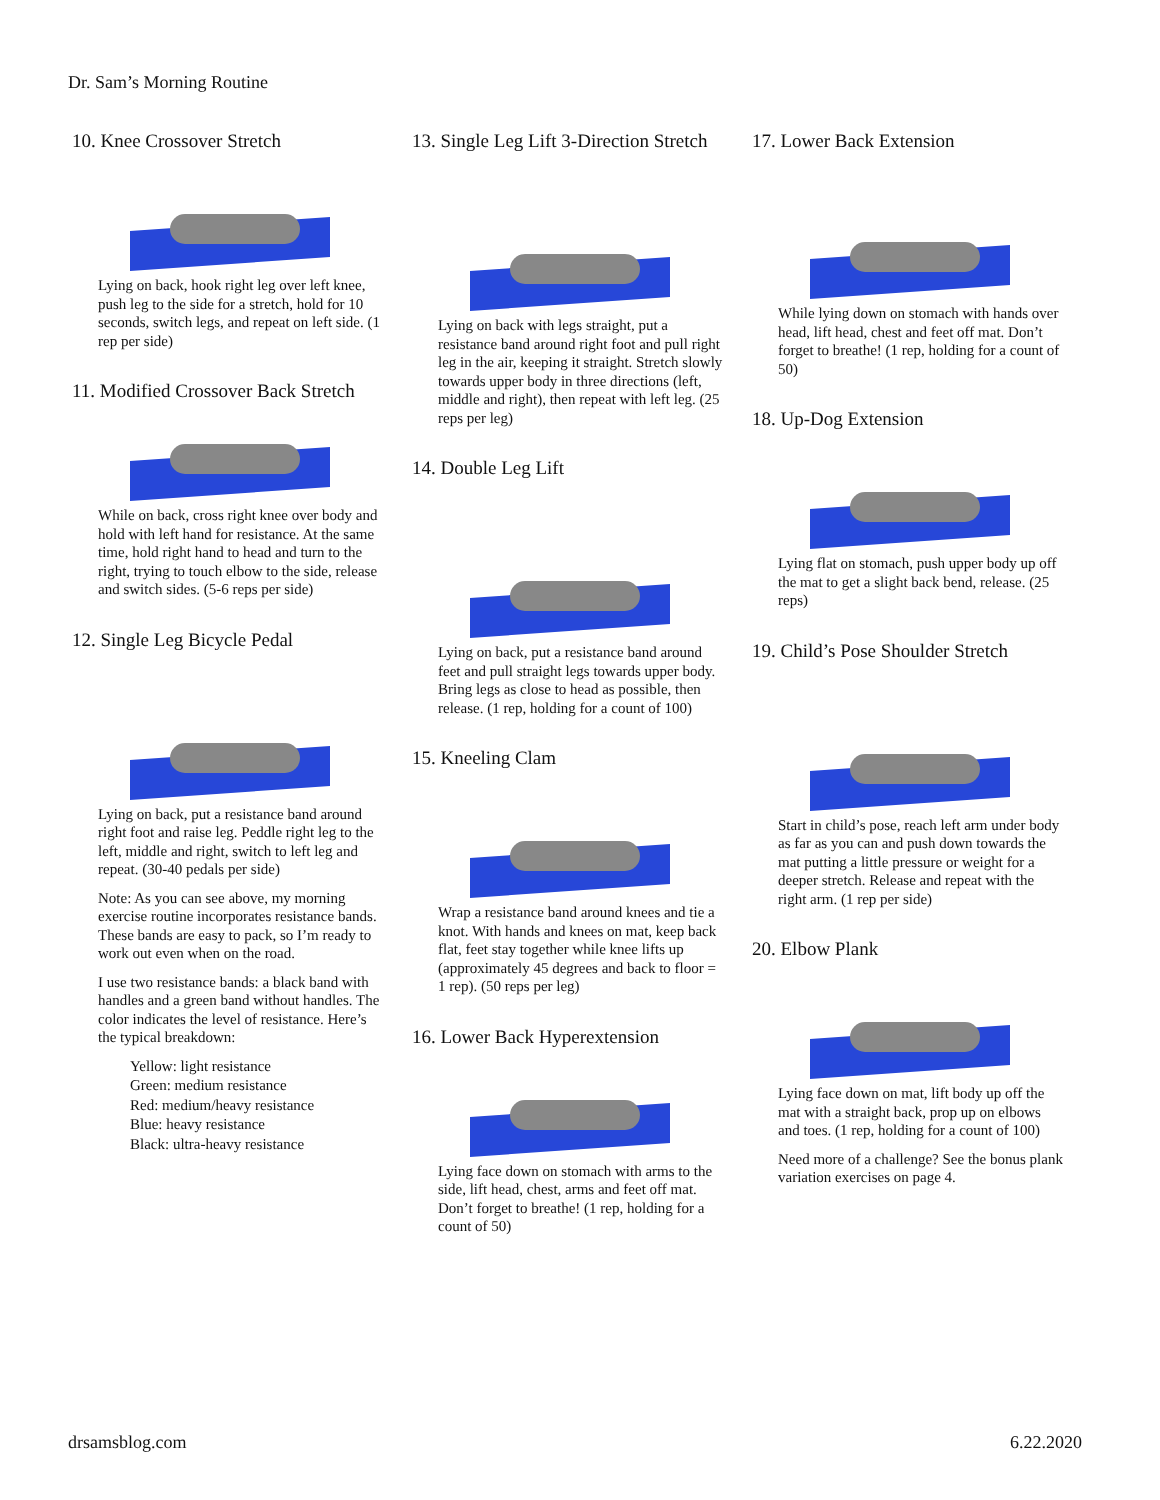Dr. Sam’s Morning Routine
10. Knee Crossover Stretch
Lying on back, hook right leg over left knee, push leg to the side for a stretch, hold for 10 seconds, switch legs, and repeat on left side. (1 rep per side)
11. Modified Crossover Back Stretch
While on back, cross right knee over body and hold with left hand for resistance. At the same time, hold right hand to head and turn to the right, trying to touch elbow to the side, release and switch sides. (5-6 reps per side)
12. Single Leg Bicycle Pedal
Lying on back, put a resistance band around right foot and raise leg. Peddle right leg to the left, middle and right, switch to left leg and repeat. (30-40 pedals per side)
Note: As you can see above, my morning exercise routine incorporates resistance bands. These bands are easy to pack, so I’m ready to work out even when on the road.
I use two resistance bands: a black band with handles and a green band without handles. The color indicates the level of resistance. Here’s the typical breakdown:
Yellow: light resistance
Green: medium resistance
Red: medium/heavy resistance
Blue: heavy resistance
Black: ultra-heavy resistance
13. Single Leg Lift 3-Direction Stretch
Lying on back with legs straight, put a resistance band around right foot and pull right leg in the air, keeping it straight. Stretch slowly towards upper body in three directions (left, middle and right), then repeat with left leg. (25 reps per leg)
14. Double Leg Lift
Lying on back, put a resistance band around feet and pull straight legs towards upper body. Bring legs as close to head as possible, then release. (1 rep, holding for a count of 100)
15. Kneeling Clam
Wrap a resistance band around knees and tie a knot. With hands and knees on mat, keep back flat, feet stay together while knee lifts up (approximately 45 degrees and back to floor = 1 rep). (50 reps per leg)
16. Lower Back Hyperextension
Lying face down on stomach with arms to the side, lift head, chest, arms and feet off mat. Don’t forget to breathe! (1 rep, holding for a count of 50)
17. Lower Back Extension
While lying down on stomach with hands over head, lift head, chest and feet off mat. Don’t forget to breathe! (1 rep, holding for a count of 50)
18. Up-Dog Extension
Lying flat on stomach, push upper body up off the mat to get a slight back bend, release. (25 reps)
19. Child’s Pose Shoulder Stretch
Start in child’s pose, reach left arm under body as far as you can and push down towards the mat putting a little pressure or weight for a deeper stretch. Release and repeat with the right arm. (1 rep per side)
20. Elbow Plank
Lying face down on mat, lift body up off the mat with a straight back, prop up on elbows and toes. (1 rep, holding for a count of 100)
Need more of a challenge? See the bonus plank variation exercises on page 4.
drsamsblog.com 6.22.2020